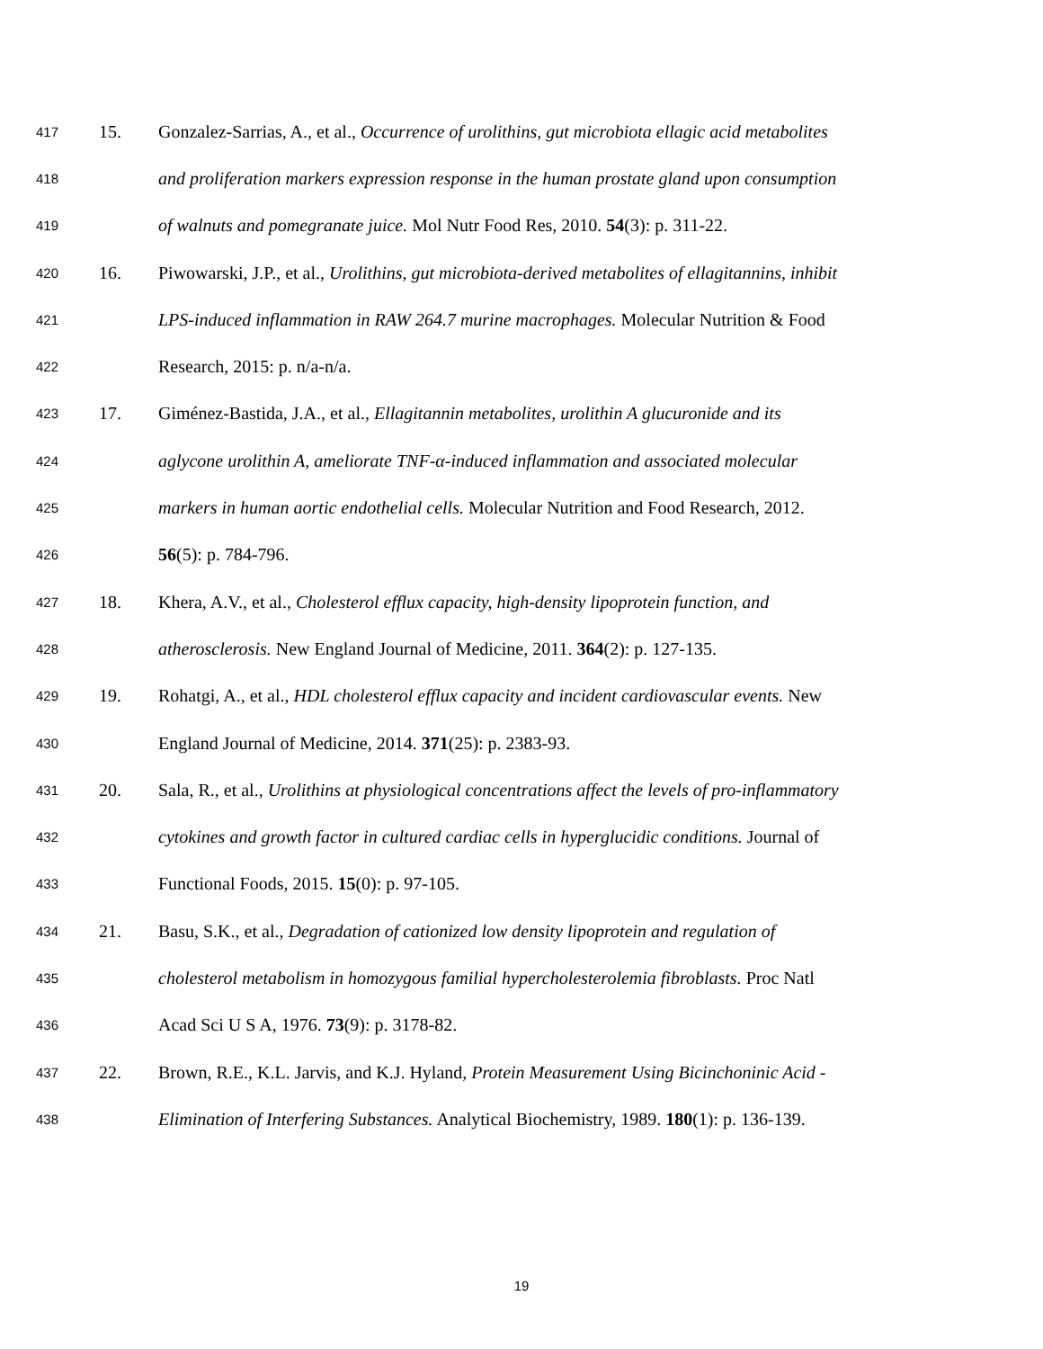417 15. Gonzalez-Sarrias, A., et al., Occurrence of urolithins, gut microbiota ellagic acid metabolites
418 and proliferation markers expression response in the human prostate gland upon consumption
419 of walnuts and pomegranate juice. Mol Nutr Food Res, 2010. 54(3): p. 311-22.
420 16. Piwowarski, J.P., et al., Urolithins, gut microbiota-derived metabolites of ellagitannins, inhibit
421 LPS-induced inflammation in RAW 264.7 murine macrophages. Molecular Nutrition & Food
422 Research, 2015: p. n/a-n/a.
423 17. Giménez-Bastida, J.A., et al., Ellagitannin metabolites, urolithin A glucuronide and its
424 aglycone urolithin A, ameliorate TNF-α-induced inflammation and associated molecular
425 markers in human aortic endothelial cells. Molecular Nutrition and Food Research, 2012.
426 56(5): p. 784-796.
427 18. Khera, A.V., et al., Cholesterol efflux capacity, high-density lipoprotein function, and
428 atherosclerosis. New England Journal of Medicine, 2011. 364(2): p. 127-135.
429 19. Rohatgi, A., et al., HDL cholesterol efflux capacity and incident cardiovascular events. New
430 England Journal of Medicine, 2014. 371(25): p. 2383-93.
431 20. Sala, R., et al., Urolithins at physiological concentrations affect the levels of pro-inflammatory
432 cytokines and growth factor in cultured cardiac cells in hyperglucidic conditions. Journal of
433 Functional Foods, 2015. 15(0): p. 97-105.
434 21. Basu, S.K., et al., Degradation of cationized low density lipoprotein and regulation of
435 cholesterol metabolism in homozygous familial hypercholesterolemia fibroblasts. Proc Natl
436 Acad Sci U S A, 1976. 73(9): p. 3178-82.
437 22. Brown, R.E., K.L. Jarvis, and K.J. Hyland, Protein Measurement Using Bicinchoninic Acid -
438 Elimination of Interfering Substances. Analytical Biochemistry, 1989. 180(1): p. 136-139.
19